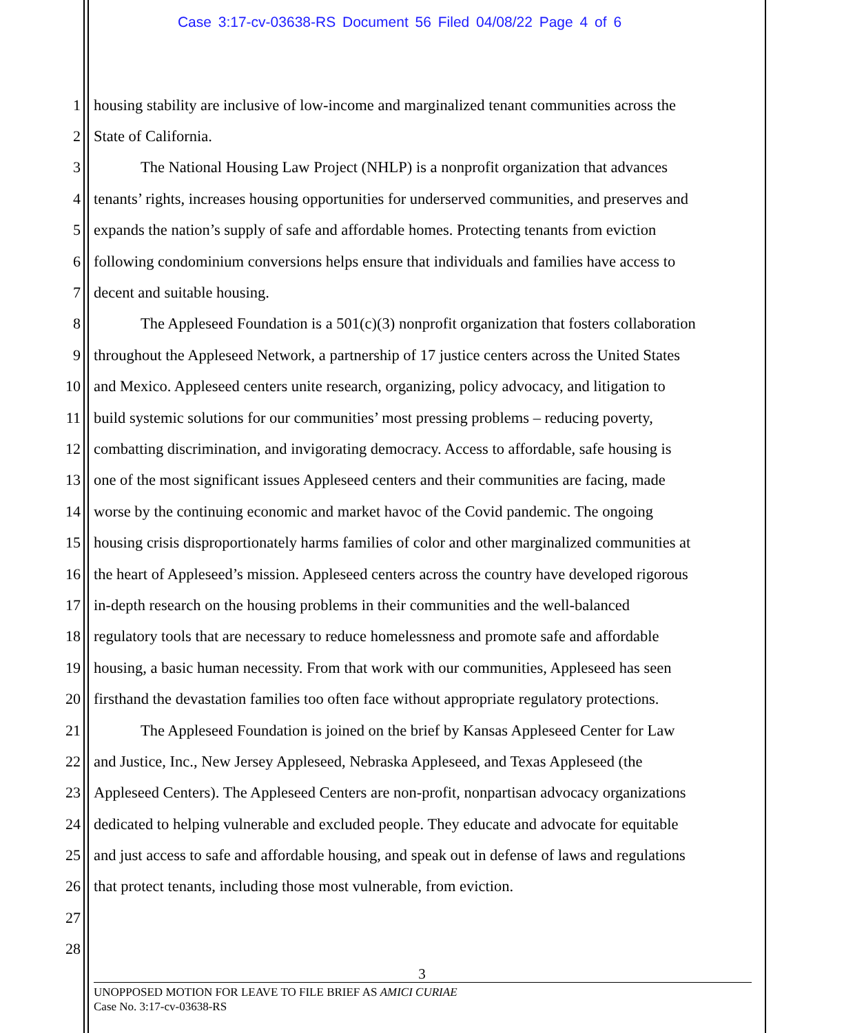Case 3:17-cv-03638-RS Document 56 Filed 04/08/22 Page 4 of 6
1 housing stability are inclusive of low-income and marginalized tenant communities across the
2 State of California.
3 The National Housing Law Project (NHLP) is a nonprofit organization that advances
4 tenants’ rights, increases housing opportunities for underserved communities, and preserves and
5 expands the nation’s supply of safe and affordable homes. Protecting tenants from eviction
6 following condominium conversions helps ensure that individuals and families have access to
7 decent and suitable housing.
8 The Appleseed Foundation is a 501(c)(3) nonprofit organization that fosters collaboration
9 throughout the Appleseed Network, a partnership of 17 justice centers across the United States
10 and Mexico. Appleseed centers unite research, organizing, policy advocacy, and litigation to
11 build systemic solutions for our communities’ most pressing problems – reducing poverty,
12 combatting discrimination, and invigorating democracy. Access to affordable, safe housing is
13 one of the most significant issues Appleseed centers and their communities are facing, made
14 worse by the continuing economic and market havoc of the Covid pandemic. The ongoing
15 housing crisis disproportionately harms families of color and other marginalized communities at
16 the heart of Appleseed’s mission. Appleseed centers across the country have developed rigorous
17 in-depth research on the housing problems in their communities and the well-balanced
18 regulatory tools that are necessary to reduce homelessness and promote safe and affordable
19 housing, a basic human necessity. From that work with our communities, Appleseed has seen
20 firsthand the devastation families too often face without appropriate regulatory protections.
21 The Appleseed Foundation is joined on the brief by Kansas Appleseed Center for Law
22 and Justice, Inc., New Jersey Appleseed, Nebraska Appleseed, and Texas Appleseed (the
23 Appleseed Centers). The Appleseed Centers are non-profit, nonpartisan advocacy organizations
24 dedicated to helping vulnerable and excluded people. They educate and advocate for equitable
25 and just access to safe and affordable housing, and speak out in defense of laws and regulations
26 that protect tenants, including those most vulnerable, from eviction.
27
28
3
UNOPPOSED MOTION FOR LEAVE TO FILE BRIEF AS AMICI CURIAE
Case No. 3:17-cv-03638-RS